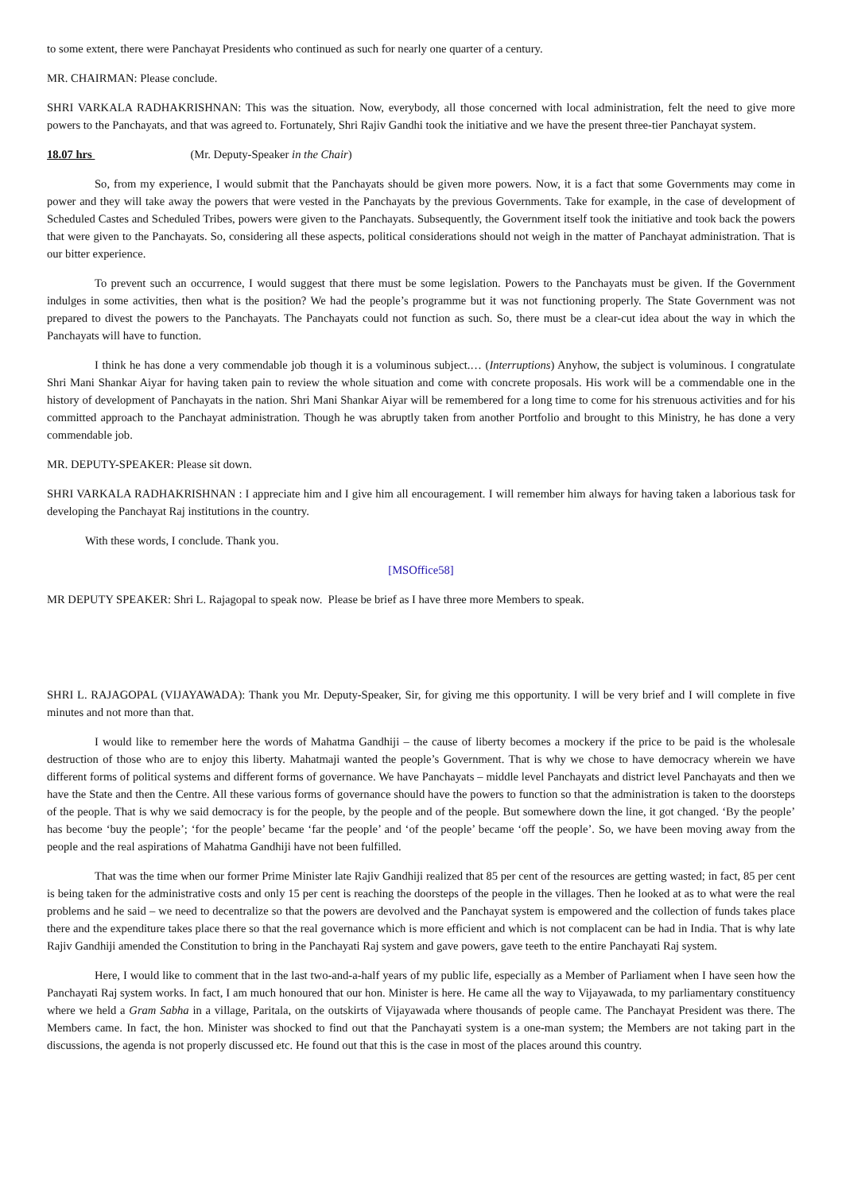to some extent, there were Panchayat Presidents who continued as such for nearly one quarter of a century.
MR. CHAIRMAN: Please conclude.
SHRI VARKALA RADHAKRISHNAN: This was the situation. Now, everybody, all those concerned with local administration, felt the need to give more powers to the Panchayats, and that was agreed to. Fortunately, Shri Rajiv Gandhi took the initiative and we have the present three-tier Panchayat system.
18.07 hrs (Mr. Deputy-Speaker in the Chair)
So, from my experience, I would submit that the Panchayats should be given more powers. Now, it is a fact that some Governments may come in power and they will take away the powers that were vested in the Panchayats by the previous Governments. Take for example, in the case of development of Scheduled Castes and Scheduled Tribes, powers were given to the Panchayats. Subsequently, the Government itself took the initiative and took back the powers that were given to the Panchayats. So, considering all these aspects, political considerations should not weigh in the matter of Panchayat administration. That is our bitter experience.
To prevent such an occurrence, I would suggest that there must be some legislation. Powers to the Panchayats must be given. If the Government indulges in some activities, then what is the position? We had the people’s programme but it was not functioning properly. The State Government was not prepared to divest the powers to the Panchayats. The Panchayats could not function as such. So, there must be a clear-cut idea about the way in which the Panchayats will have to function.
I think he has done a very commendable job though it is a voluminous subject.… (Interruptions) Anyhow, the subject is voluminous. I congratulate Shri Mani Shankar Aiyar for having taken pain to review the whole situation and come with concrete proposals. His work will be a commendable one in the history of development of Panchayats in the nation. Shri Mani Shankar Aiyar will be remembered for a long time to come for his strenuous activities and for his committed approach to the Panchayat administration. Though he was abruptly taken from another Portfolio and brought to this Ministry, he has done a very commendable job.
MR. DEPUTY-SPEAKER: Please sit down.
SHRI VARKALA RADHAKRISHNAN : I appreciate him and I give him all encouragement. I will remember him always for having taken a laborious task for developing the Panchayat Raj institutions in the country.
With these words, I conclude. Thank you.
[MSOffice58]
MR DEPUTY SPEAKER: Shri L. Rajagopal to speak now. Please be brief as I have three more Members to speak.
SHRI L. RAJAGOPAL (VIJAYAWADA): Thank you Mr. Deputy-Speaker, Sir, for giving me this opportunity. I will be very brief and I will complete in five minutes and not more than that.
I would like to remember here the words of Mahatma Gandhiji – the cause of liberty becomes a mockery if the price to be paid is the wholesale destruction of those who are to enjoy this liberty. Mahatmaji wanted the people’s Government. That is why we chose to have democracy wherein we have different forms of political systems and different forms of governance. We have Panchayats – middle level Panchayats and district level Panchayats and then we have the State and then the Centre. All these various forms of governance should have the powers to function so that the administration is taken to the doorsteps of the people. That is why we said democracy is for the people, by the people and of the people. But somewhere down the line, it got changed. ‘By the people’ has become ‘buy the people’; ‘for the people’ became ‘far the people’ and ‘of the people’ became ‘off the people’. So, we have been moving away from the people and the real aspirations of Mahatma Gandhiji have not been fulfilled.
That was the time when our former Prime Minister late Rajiv Gandhiji realized that 85 per cent of the resources are getting wasted; in fact, 85 per cent is being taken for the administrative costs and only 15 per cent is reaching the doorsteps of the people in the villages. Then he looked at as to what were the real problems and he said – we need to decentralize so that the powers are devolved and the Panchayat system is empowered and the collection of funds takes place there and the expenditure takes place there so that the real governance which is more efficient and which is not complacent can be had in India. That is why late Rajiv Gandhiji amended the Constitution to bring in the Panchayati Raj system and gave powers, gave teeth to the entire Panchayati Raj system.
Here, I would like to comment that in the last two-and-a-half years of my public life, especially as a Member of Parliament when I have seen how the Panchayati Raj system works. In fact, I am much honoured that our hon. Minister is here. He came all the way to Vijayawada, to my parliamentary constituency where we held a Gram Sabha in a village, Paritala, on the outskirts of Vijayawada where thousands of people came. The Panchayat President was there. The Members came. In fact, the hon. Minister was shocked to find out that the Panchayati system is a one-man system; the Members are not taking part in the discussions, the agenda is not properly discussed etc. He found out that this is the case in most of the places around this country.